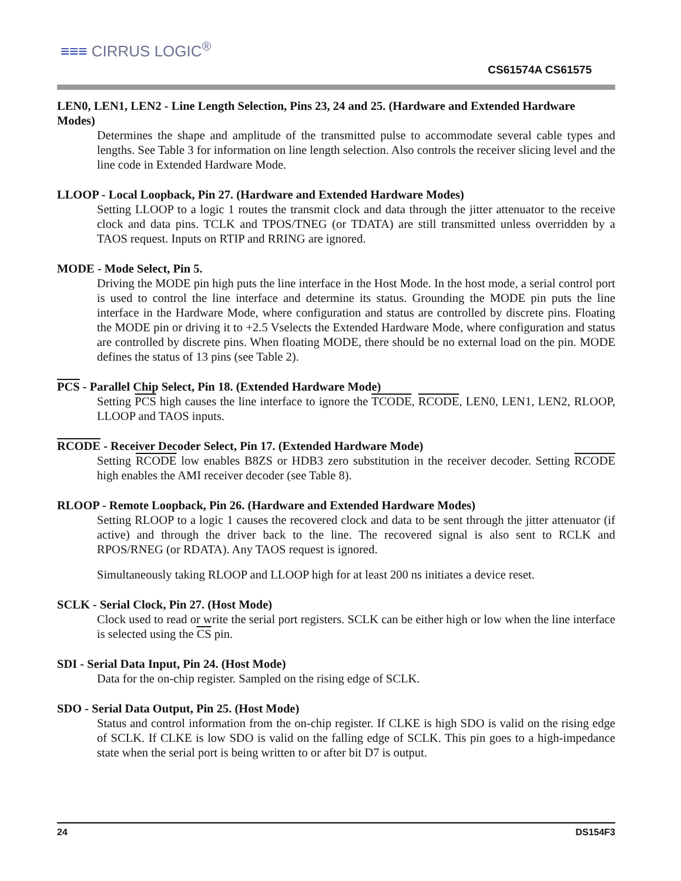≡≡≡ CIRRUS LOGIC<sup>®</sup>
CS61574A CS61575
LEN0, LEN1, LEN2 - Line Length Selection, Pins 23, 24 and 25. (Hardware and Extended Hardware Modes)
Determines the shape and amplitude of the transmitted pulse to accommodate several cable types and lengths. See Table 3 for information on line length selection. Also controls the receiver slicing level and the line code in Extended Hardware Mode.
LLOOP - Local Loopback, Pin 27. (Hardware and Extended Hardware Modes)
Setting LLOOP to a logic 1 routes the transmit clock and data through the jitter attenuator to the receive clock and data pins. TCLK and TPOS/TNEG (or TDATA) are still transmitted unless overridden by a TAOS request. Inputs on RTIP and RRING are ignored.
MODE - Mode Select, Pin 5.
Driving the MODE pin high puts the line interface in the Host Mode. In the host mode, a serial control port is used to control the line interface and determine its status. Grounding the MODE pin puts the line interface in the Hardware Mode, where configuration and status are controlled by discrete pins. Floating the MODE pin or driving it to +2.5 Vselects the Extended Hardware Mode, where configuration and status are controlled by discrete pins. When floating MODE, there should be no external load on the pin. MODE defines the status of 13 pins (see Table 2).
PCS - Parallel Chip Select, Pin 18. (Extended Hardware Mode)
Setting PCS high causes the line interface to ignore the TCODE, RCODE, LEN0, LEN1, LEN2, RLOOP, LLOOP and TAOS inputs.
RCODE - Receiver Decoder Select, Pin 17. (Extended Hardware Mode)
Setting RCODE low enables B8ZS or HDB3 zero substitution in the receiver decoder. Setting RCODE high enables the AMI receiver decoder (see Table 8).
RLOOP - Remote Loopback, Pin 26. (Hardware and Extended Hardware Modes)
Setting RLOOP to a logic 1 causes the recovered clock and data to be sent through the jitter attenuator (if active) and through the driver back to the line. The recovered signal is also sent to RCLK and RPOS/RNEG (or RDATA). Any TAOS request is ignored.
Simultaneously taking RLOOP and LLOOP high for at least 200 ns initiates a device reset.
SCLK - Serial Clock, Pin 27. (Host Mode)
Clock used to read or write the serial port registers. SCLK can be either high or low when the line interface is selected using the CS pin.
SDI - Serial Data Input, Pin 24. (Host Mode)
Data for the on-chip register. Sampled on the rising edge of SCLK.
SDO - Serial Data Output, Pin 25. (Host Mode)
Status and control information from the on-chip register. If CLKE is high SDO is valid on the rising edge of SCLK. If CLKE is low SDO is valid on the falling edge of SCLK. This pin goes to a high-impedance state when the serial port is being written to or after bit D7 is output.
24 DS154F3